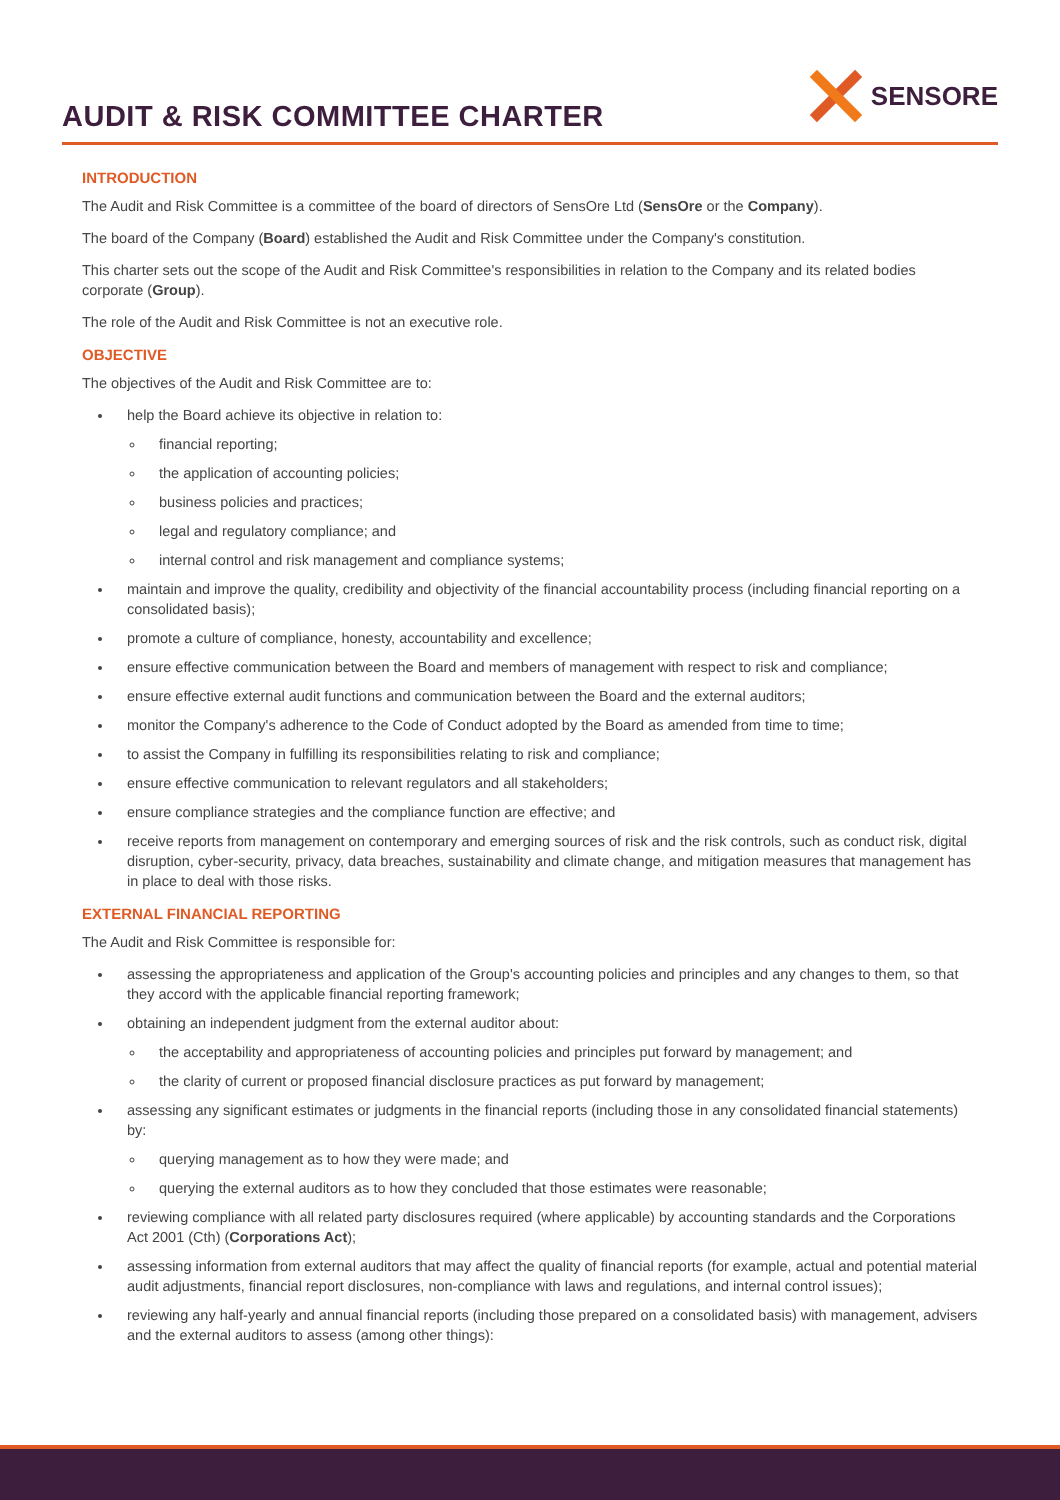AUDIT & RISK COMMITTEE CHARTER
SENSORE
INTRODUCTION
The Audit and Risk Committee is a committee of the board of directors of SensOre Ltd (SensOre or the Company).
The board of the Company (Board) established the Audit and Risk Committee under the Company's constitution.
This charter sets out the scope of the Audit and Risk Committee's responsibilities in relation to the Company and its related bodies corporate (Group).
The role of the Audit and Risk Committee is not an executive role.
OBJECTIVE
The objectives of the Audit and Risk Committee are to:
help the Board achieve its objective in relation to:
financial reporting;
the application of accounting policies;
business policies and practices;
legal and regulatory compliance; and
internal control and risk management and compliance systems;
maintain and improve the quality, credibility and objectivity of the financial accountability process (including financial reporting on a consolidated basis);
promote a culture of compliance, honesty, accountability and excellence;
ensure effective communication between the Board and members of management with respect to risk and compliance;
ensure effective external audit functions and communication between the Board and the external auditors;
monitor the Company's adherence to the Code of Conduct adopted by the Board as amended from time to time;
to assist the Company in fulfilling its responsibilities relating to risk and compliance;
ensure effective communication to relevant regulators and all stakeholders;
ensure compliance strategies and the compliance function are effective; and
receive reports from management on contemporary and emerging sources of risk and the risk controls, such as conduct risk, digital disruption, cyber-security, privacy, data breaches, sustainability and climate change, and mitigation measures that management has in place to deal with those risks.
EXTERNAL FINANCIAL REPORTING
The Audit and Risk Committee is responsible for:
assessing the appropriateness and application of the Group's accounting policies and principles and any changes to them, so that they accord with the applicable financial reporting framework;
obtaining an independent judgment from the external auditor about:
the acceptability and appropriateness of accounting policies and principles put forward by management; and
the clarity of current or proposed financial disclosure practices as put forward by management;
assessing any significant estimates or judgments in the financial reports (including those in any consolidated financial statements) by:
querying management as to how they were made; and
querying the external auditors as to how they concluded that those estimates were reasonable;
reviewing compliance with all related party disclosures required (where applicable) by accounting standards and the Corporations Act 2001 (Cth) (Corporations Act);
assessing information from external auditors that may affect the quality of financial reports (for example, actual and potential material audit adjustments, financial report disclosures, non-compliance with laws and regulations, and internal control issues);
reviewing any half-yearly and annual financial reports (including those prepared on a consolidated basis) with management, advisers and the external auditors to assess (among other things):